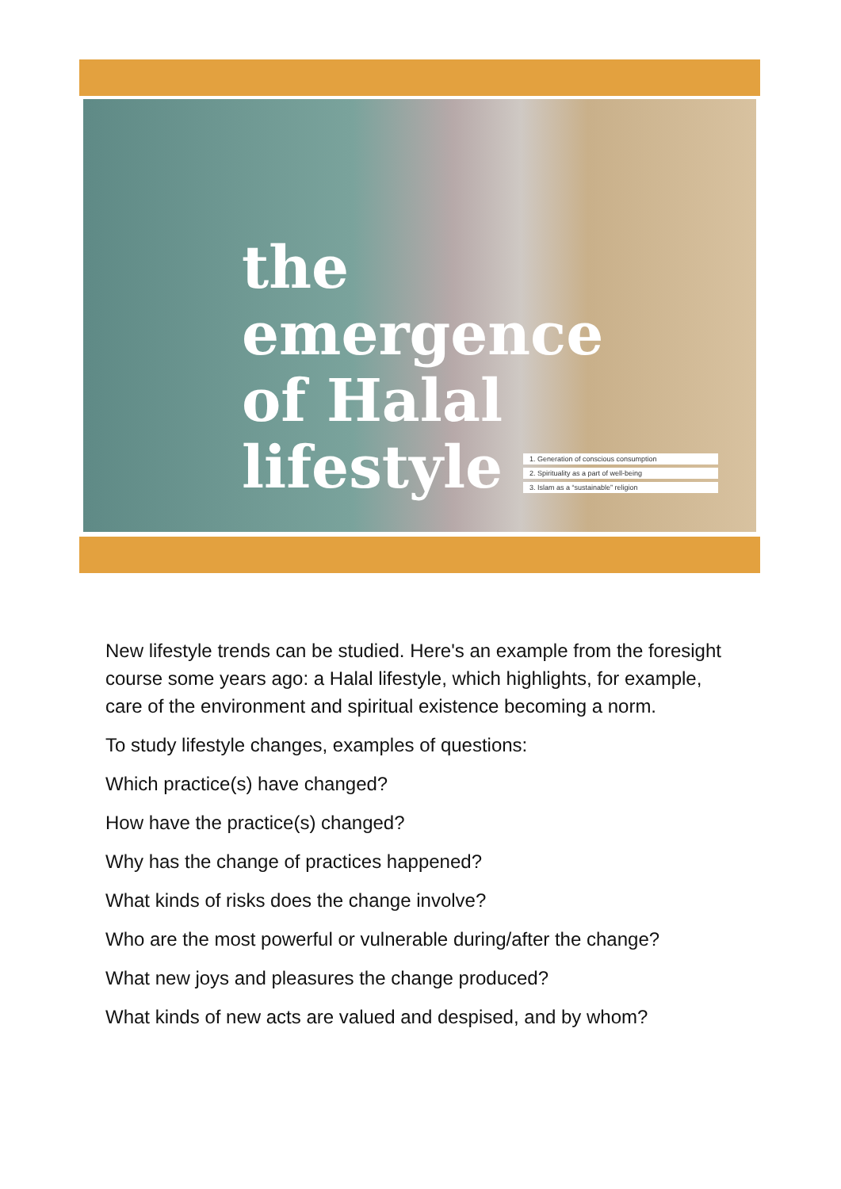the
emergence
of Halal
lifestyle
1. Generation of conscious consumption
2. Spirituality as a part of well-being
3. Islam as a “sustainable” religion
New lifestyle trends can be studied. Here's an example from the foresight course some years ago: a Halal lifestyle, which highlights, for example, care of the environment and spiritual existence becoming a norm.
To study lifestyle changes, examples of questions:
Which practice(s) have changed?
How have the practice(s) changed?
Why has the change of practices happened?
What kinds of risks does the change involve?
Who are the most powerful or vulnerable during/after the change?
What new joys and pleasures the change produced?
What kinds of new acts are valued and despised, and by whom?